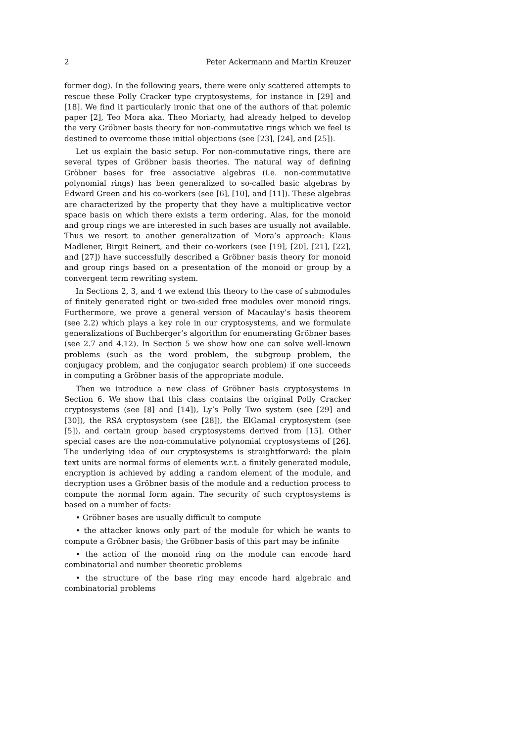2 Peter Ackermann and Martin Kreuzer
former dog). In the following years, there were only scattered attempts to rescue these Polly Cracker type cryptosystems, for instance in [29] and [18]. We find it particularly ironic that one of the authors of that polemic paper [2], Teo Mora aka. Theo Moriarty, had already helped to develop the very Gröbner basis theory for non-commutative rings which we feel is destined to overcome those initial objections (see [23], [24], and [25]).
Let us explain the basic setup. For non-commutative rings, there are several types of Gröbner basis theories. The natural way of defining Gröbner bases for free associative algebras (i.e. non-commutative polynomial rings) has been generalized to so-called basic algebras by Edward Green and his co-workers (see [6], [10], and [11]). These algebras are characterized by the property that they have a multiplicative vector space basis on which there exists a term ordering. Alas, for the monoid and group rings we are interested in such bases are usually not available. Thus we resort to another generalization of Mora’s approach: Klaus Madlener, Birgit Reinert, and their co-workers (see [19], [20], [21], [22], and [27]) have successfully described a Gröbner basis theory for monoid and group rings based on a presentation of the monoid or group by a convergent term rewriting system.
In Sections 2, 3, and 4 we extend this theory to the case of submodules of finitely generated right or two-sided free modules over monoid rings. Furthermore, we prove a general version of Macaulay’s basis theorem (see 2.2) which plays a key role in our cryptosystems, and we formulate generalizations of Buchberger’s algorithm for enumerating Gröbner bases (see 2.7 and 4.12). In Section 5 we show how one can solve well-known problems (such as the word problem, the subgroup problem, the conjugacy problem, and the conjugator search problem) if one succeeds in computing a Gröbner basis of the appropriate module.
Then we introduce a new class of Gröbner basis cryptosystems in Section 6. We show that this class contains the original Polly Cracker cryptosystems (see [8] and [14]), Ly’s Polly Two system (see [29] and [30]), the RSA cryptosystem (see [28]), the ElGamal cryptosystem (see [5]), and certain group based cryptosystems derived from [15]. Other special cases are the non-commutative polynomial cryptosystems of [26]. The underlying idea of our cryptosystems is straightforward: the plain text units are normal forms of elements w.r.t. a finitely generated module, encryption is achieved by adding a random element of the module, and decryption uses a Gröbner basis of the module and a reduction process to compute the normal form again. The security of such cryptosystems is based on a number of facts:
• Gröbner bases are usually difficult to compute
• the attacker knows only part of the module for which he wants to compute a Gröbner basis; the Gröbner basis of this part may be infinite
• the action of the monoid ring on the module can encode hard combinatorial and number theoretic problems
• the structure of the base ring may encode hard algebraic and combinatorial problems